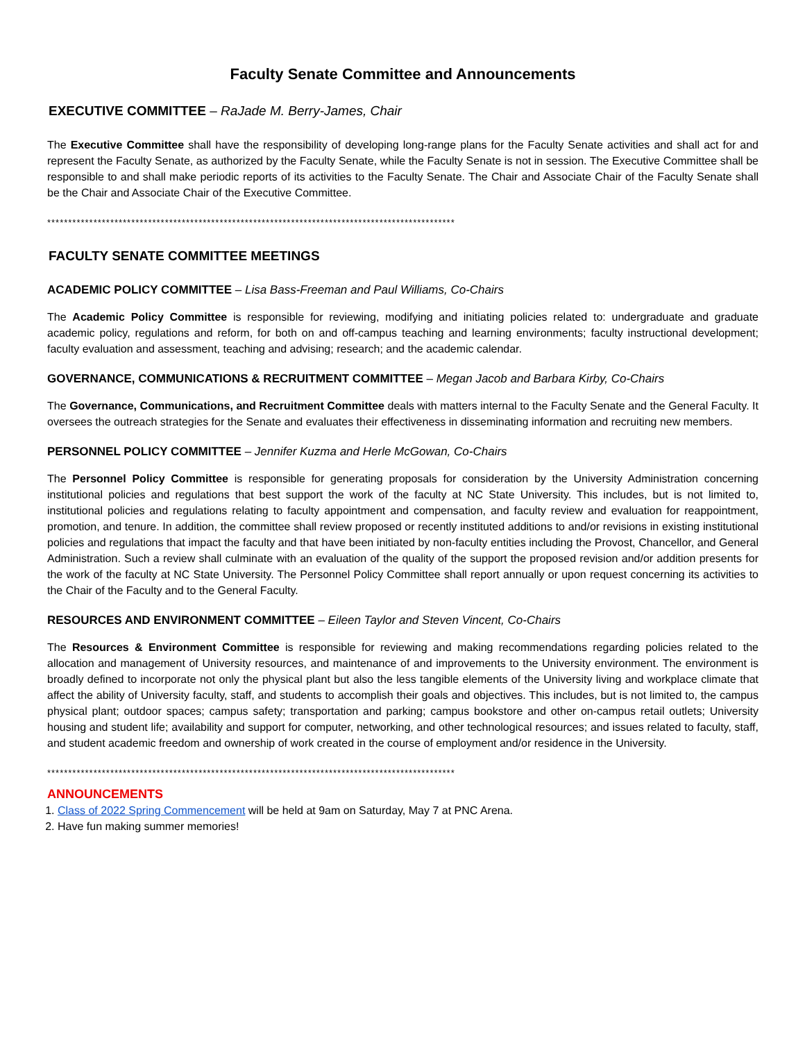Faculty Senate Committee and Announcements
EXECUTIVE COMMITTEE – RaJade M. Berry-James, Chair
The Executive Committee shall have the responsibility of developing long-range plans for the Faculty Senate activities and shall act for and represent the Faculty Senate, as authorized by the Faculty Senate, while the Faculty Senate is not in session. The Executive Committee shall be responsible to and shall make periodic reports of its activities to the Faculty Senate. The Chair and Associate Chair of the Faculty Senate shall be the Chair and Associate Chair of the Executive Committee.
*************************************************************************************************
FACULTY SENATE COMMITTEE MEETINGS
ACADEMIC POLICY COMMITTEE – Lisa Bass-Freeman and Paul Williams, Co-Chairs
The Academic Policy Committee is responsible for reviewing, modifying and initiating policies related to: undergraduate and graduate academic policy, regulations and reform, for both on and off-campus teaching and learning environments; faculty instructional development; faculty evaluation and assessment, teaching and advising; research; and the academic calendar.
GOVERNANCE, COMMUNICATIONS & RECRUITMENT COMMITTEE – Megan Jacob and Barbara Kirby, Co-Chairs
The Governance, Communications, and Recruitment Committee deals with matters internal to the Faculty Senate and the General Faculty. It oversees the outreach strategies for the Senate and evaluates their effectiveness in disseminating information and recruiting new members.
PERSONNEL POLICY COMMITTEE – Jennifer Kuzma and Herle McGowan, Co-Chairs
The Personnel Policy Committee is responsible for generating proposals for consideration by the University Administration concerning institutional policies and regulations that best support the work of the faculty at NC State University. This includes, but is not limited to, institutional policies and regulations relating to faculty appointment and compensation, and faculty review and evaluation for reappointment, promotion, and tenure. In addition, the committee shall review proposed or recently instituted additions to and/or revisions in existing institutional policies and regulations that impact the faculty and that have been initiated by non-faculty entities including the Provost, Chancellor, and General Administration. Such a review shall culminate with an evaluation of the quality of the support the proposed revision and/or addition presents for the work of the faculty at NC State University. The Personnel Policy Committee shall report annually or upon request concerning its activities to the Chair of the Faculty and to the General Faculty.
RESOURCES AND ENVIRONMENT COMMITTEE – Eileen Taylor and Steven Vincent, Co-Chairs
The Resources & Environment Committee is responsible for reviewing and making recommendations regarding policies related to the allocation and management of University resources, and maintenance of and improvements to the University environment. The environment is broadly defined to incorporate not only the physical plant but also the less tangible elements of the University living and workplace climate that affect the ability of University faculty, staff, and students to accomplish their goals and objectives. This includes, but is not limited to, the campus physical plant; outdoor spaces; campus safety; transportation and parking; campus bookstore and other on-campus retail outlets; University housing and student life; availability and support for computer, networking, and other technological resources; and issues related to faculty, staff, and student academic freedom and ownership of work created in the course of employment and/or residence in the University.
*************************************************************************************************
ANNOUNCEMENTS
1. Class of 2022 Spring Commencement will be held at 9am on Saturday, May 7 at PNC Arena.
2. Have fun making summer memories!